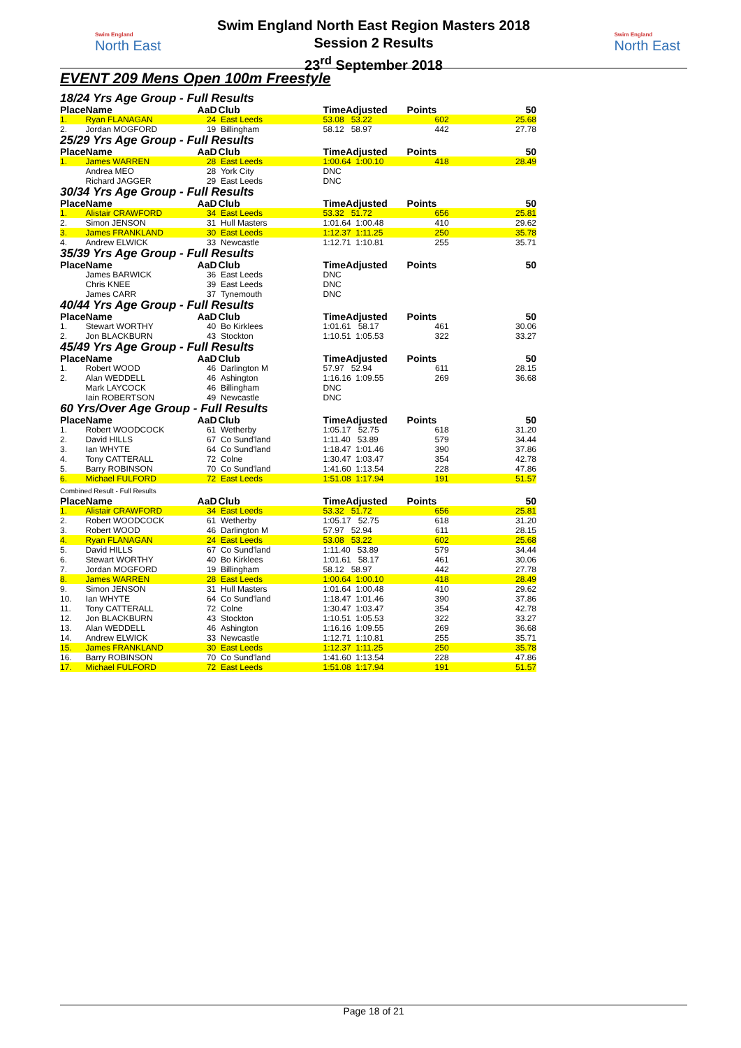Swim England
North East
Swim England North East Region Masters 2018
Session 2 Results
23<sup>rd</sup> September 2018
Swim England
North East
EVENT 209 Mens Open 100m Freestyle
18/24 Yrs Age Group - Full Results
| Place | Name | AaD | Club | TimeAdjusted | Points | 50 |
| --- | --- | --- | --- | --- | --- | --- |
| 1. | Ryan FLANAGAN | 24 | East Leeds | 53.08 53.22 | 602 | 25.68 |
| 2. | Jordan MOGFORD | 19 | Billingham | 58.12 58.97 | 442 | 27.78 |
25/29 Yrs Age Group - Full Results
| Place | Name | AaD | Club | TimeAdjusted | Points | 50 |
| --- | --- | --- | --- | --- | --- | --- |
| 1. | James WARREN | 28 | East Leeds | 1:00.64 1:00.10 | 418 | 28.49 |
| | Andrea MEO | 28 | York City | DNC | | |
| | Richard JAGGER | 29 | East Leeds | DNC | | |
30/34 Yrs Age Group - Full Results
| Place | Name | AaD | Club | TimeAdjusted | Points | 50 |
| --- | --- | --- | --- | --- | --- | --- |
| 1. | Alistair CRAWFORD | 34 | East Leeds | 53.32 51.72 | 656 | 25.81 |
| 2. | Simon JENSON | 31 | Hull Masters | 1:01.64 1:00.48 | 410 | 29.62 |
| 3. | James FRANKLAND | 30 | East Leeds | 1:12.37 1:11.25 | 250 | 35.78 |
| 4. | Andrew ELWICK | 33 | Newcastle | 1:12.71 1:10.81 | 255 | 35.71 |
35/39 Yrs Age Group - Full Results
| Place | Name | AaD | Club | TimeAdjusted | Points | 50 |
| --- | --- | --- | --- | --- | --- | --- |
| | James BARWICK | 36 | East Leeds | DNC | | |
| | Chris KNEE | 39 | East Leeds | DNC | | |
| | James CARR | 37 | Tynemouth | DNC | | |
40/44 Yrs Age Group - Full Results
| Place | Name | AaD | Club | TimeAdjusted | Points | 50 |
| --- | --- | --- | --- | --- | --- | --- |
| 1. | Stewart WORTHY | 40 | Bo Kirklees | 1:01.61 58.17 | 461 | 30.06 |
| 2. | Jon BLACKBURN | 43 | Stockton | 1:10.51 1:05.53 | 322 | 33.27 |
45/49 Yrs Age Group - Full Results
| Place | Name | AaD | Club | TimeAdjusted | Points | 50 |
| --- | --- | --- | --- | --- | --- | --- |
| 1. | Robert WOOD | 46 | Darlington M | 57.97 52.94 | 611 | 28.15 |
| 2. | Alan WEDDELL | 46 | Ashington | 1:16.16 1:09.55 | 269 | 36.68 |
| | Mark LAYCOCK | 46 | Billingham | DNC | | |
| | Iain ROBERTSON | 49 | Newcastle | DNC | | |
60 Yrs/Over Age Group - Full Results
| Place | Name | AaD | Club | TimeAdjusted | Points | 50 |
| --- | --- | --- | --- | --- | --- | --- |
| 1. | Robert WOODCOCK | 61 | Wetherby | 1:05.17 52.75 | 618 | 31.20 |
| 2. | David HILLS | 67 | Co Sund'land | 1:11.40 53.89 | 579 | 34.44 |
| 3. | Ian WHYTE | 64 | Co Sund'land | 1:18.47 1:01.46 | 390 | 37.86 |
| 4. | Tony CATTERALL | 72 | Colne | 1:30.47 1:03.47 | 354 | 42.78 |
| 5. | Barry ROBINSON | 70 | Co Sund'land | 1:41.60 1:13.54 | 228 | 47.86 |
| 6. | Michael FULFORD | 72 | East Leeds | 1:51.08 1:17.94 | 191 | 51.57 |
Combined Result - Full Results
| Place | Name | AaD | Club | TimeAdjusted | Points | 50 |
| --- | --- | --- | --- | --- | --- | --- |
| 1. | Alistair CRAWFORD | 34 | East Leeds | 53.32 51.72 | 656 | 25.81 |
| 2. | Robert WOODCOCK | 61 | Wetherby | 1:05.17 52.75 | 618 | 31.20 |
| 3. | Robert WOOD | 46 | Darlington M | 57.97 52.94 | 611 | 28.15 |
| 4. | Ryan FLANAGAN | 24 | East Leeds | 53.08 53.22 | 602 | 25.68 |
| 5. | David HILLS | 67 | Co Sund'land | 1:11.40 53.89 | 579 | 34.44 |
| 6. | Stewart WORTHY | 40 | Bo Kirklees | 1:01.61 58.17 | 461 | 30.06 |
| 7. | Jordan MOGFORD | 19 | Billingham | 58.12 58.97 | 442 | 27.78 |
| 8. | James WARREN | 28 | East Leeds | 1:00.64 1:00.10 | 418 | 28.49 |
| 9. | Simon JENSON | 31 | Hull Masters | 1:01.64 1:00.48 | 410 | 29.62 |
| 10. | Ian WHYTE | 64 | Co Sund'land | 1:18.47 1:01.46 | 390 | 37.86 |
| 11. | Tony CATTERALL | 72 | Colne | 1:30.47 1:03.47 | 354 | 42.78 |
| 12. | Jon BLACKBURN | 43 | Stockton | 1:10.51 1:05.53 | 322 | 33.27 |
| 13. | Alan WEDDELL | 46 | Ashington | 1:16.16 1:09.55 | 269 | 36.68 |
| 14. | Andrew ELWICK | 33 | Newcastle | 1:12.71 1:10.81 | 255 | 35.71 |
| 15. | James FRANKLAND | 30 | East Leeds | 1:12.37 1:11.25 | 250 | 35.78 |
| 16. | Barry ROBINSON | 70 | Co Sund'land | 1:41.60 1:13.54 | 228 | 47.86 |
| 17. | Michael FULFORD | 72 | East Leeds | 1:51.08 1:17.94 | 191 | 51.57 |
Page 18 of 21